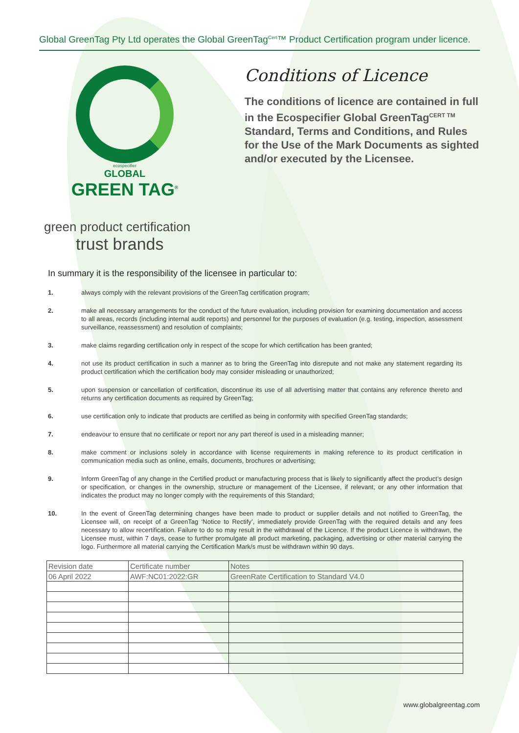Global GreenTag Pty Ltd operates the Global GreenTag<sup>Cert</sup>™ Product Certification program under licence.
ecospecifier
GLOBAL
GREEN TAG<sup>®</sup>
green product certification
trust brands
Conditions of Licence
The conditions of licence are contained in full in the Ecospecifier Global GreenTag<sup>CERT TM</sup> Standard, Terms and Conditions, and Rules for the Use of the Mark Documents as sighted and/or executed by the Licensee.
In summary it is the responsibility of the licensee in particular to:
1. always comply with the relevant provisions of the GreenTag certification program;
2. make all necessary arrangements for the conduct of the future evaluation, including provision for examining documentation and access to all areas, records (including internal audit reports) and personnel for the purposes of evaluation (e.g. testing, inspection, assessment surveillance, reassessment) and resolution of complaints;
3. make claims regarding certification only in respect of the scope for which certification has been granted;
4. not use its product certification in such a manner as to bring the GreenTag into disrepute and not make any statement regarding its product certification which the certification body may consider misleading or unauthorized;
5. upon suspension or cancellation of certification, discontinue its use of all advertising matter that contains any reference thereto and returns any certification documents as required by GreenTag;
6. use certification only to indicate that products are certified as being in conformity with specified GreenTag standards;
7. endeavour to ensure that no certificate or report nor any part thereof is used in a misleading manner;
8. make comment or inclusions solely in accordance with license requirements in making reference to its product certification in communication media such as online, emails, documents, brochures or advertising;
9. Inform GreenTag of any change in the Certified product or manufacturing process that is likely to significantly affect the product’s design or specification, or changes in the ownership, structure or management of the Licensee, if relevant, or any other information that indicates the product may no longer comply with the requirements of this Standard;
10. In the event of GreenTag determining changes have been made to product or supplier details and not notified to GreenTag, the Licensee will, on receipt of a GreenTag ‘Notice to Rectify’, immediately provide GreenTag with the required details and any fees necessary to allow recertification. Failure to do so may result in the withdrawal of the Licence. If the product Licence is withdrawn, the Licensee must, within 7 days, cease to further promulgate all product marketing, packaging, advertising or other material carrying the logo. Furthermore all material carrying the Certification Mark/s must be withdrawn within 90 days.
| Revision date | Certificate number | Notes |
| --- | --- | --- |
| 06 April 2022 | AWF:NC01:2022:GR | GreenRate Certification to Standard V4.0 |
www.globalgreentag.com